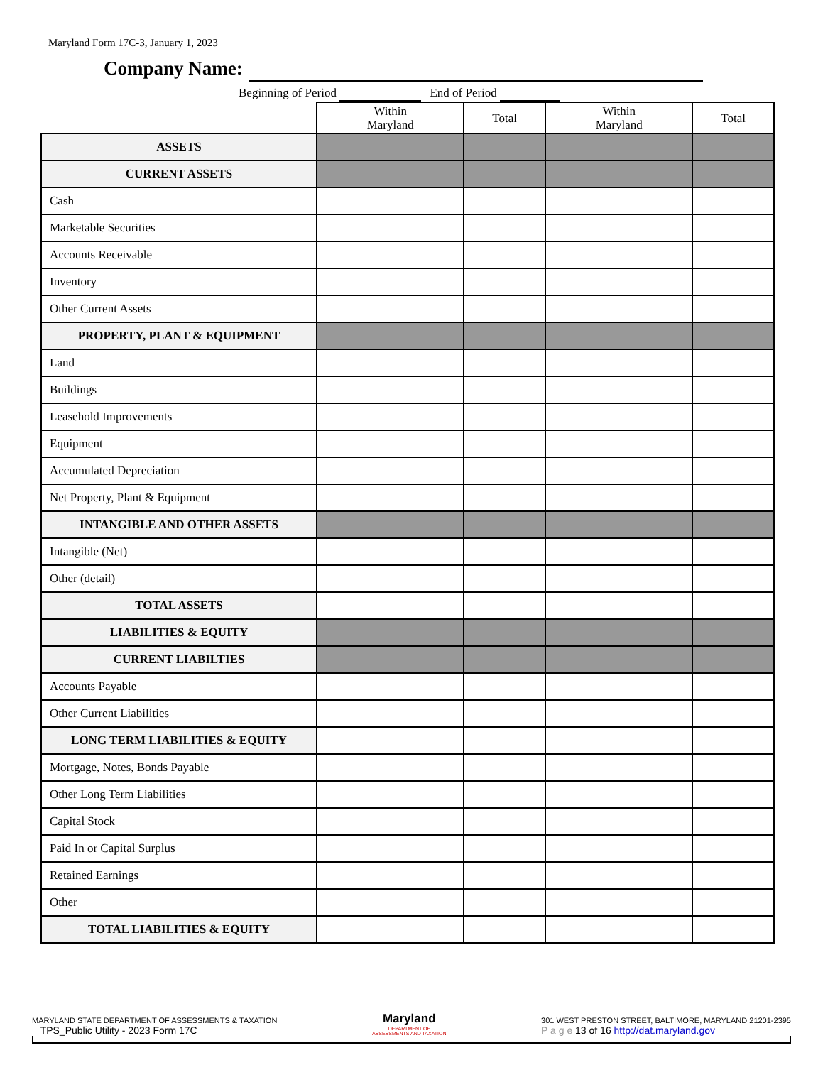Maryland Form 17C-3, January 1, 2023
Company Name:
Beginning of Period End of Period
| | Within Maryland | Total | Within Maryland | Total |
| --- | --- | --- | --- | --- |
| ASSETS | | | | |
| CURRENT ASSETS | | | | |
| Cash | | | | |
| Marketable Securities | | | | |
| Accounts Receivable | | | | |
| Inventory | | | | |
| Other Current Assets | | | | |
| PROPERTY, PLANT & EQUIPMENT | | | | |
| Land | | | | |
| Buildings | | | | |
| Leasehold Improvements | | | | |
| Equipment | | | | |
| Accumulated Depreciation | | | | |
| Net Property, Plant & Equipment | | | | |
| INTANGIBLE AND OTHER ASSETS | | | | |
| Intangible (Net) | | | | |
| Other (detail) | | | | |
| TOTAL ASSETS | | | | |
| LIABILITIES & EQUITY | | | | |
| CURRENT LIABILTIES | | | | |
| Accounts Payable | | | | |
| Other Current Liabilities | | | | |
| LONG TERM LIABILITIES & EQUITY | | | | |
| Mortgage, Notes, Bonds Payable | | | | |
| Other Long Term Liabilities | | | | |
| Capital Stock | | | | |
| Paid In or Capital Surplus | | | | |
| Retained Earnings | | | | |
| Other | | | | |
| TOTAL LIABILITIES & EQUITY | | | | |
MARYLAND STATE DEPARTMENT OF ASSESSMENTS & TAXATION
TPS_Public Utility - 2023 Form 17C
Maryland
DEPARTMENT OF
ASSESSMENTS AND TAXATION
301 WEST PRESTON STREET, BALTIMORE, MARYLAND 21201-2395
P a g e 13 of 16 http://dat.maryland.gov